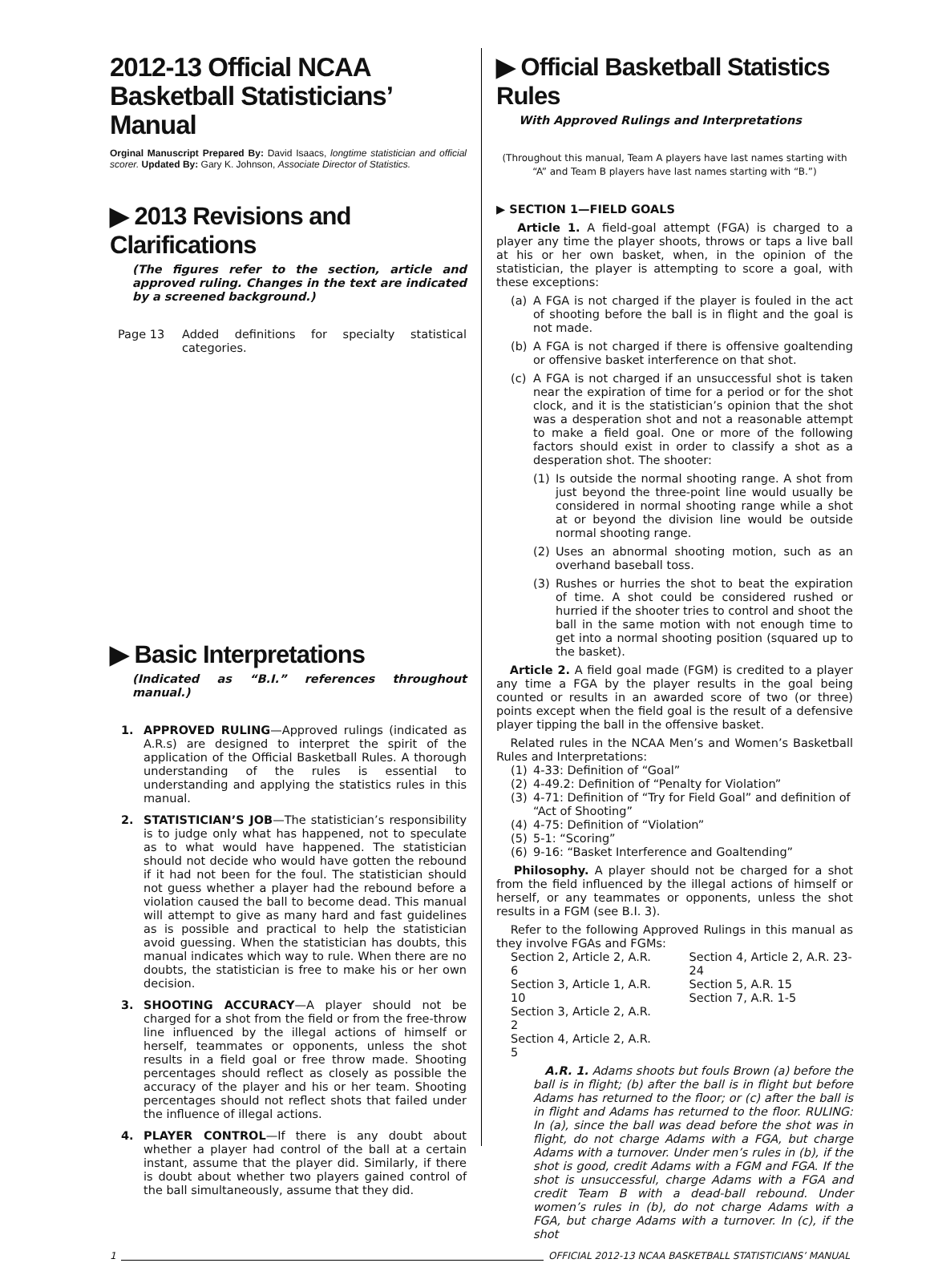2012-13 Official NCAA Basketball Statisticians’ Manual
Orginal Manuscript Prepared By: David Isaacs, longtime statistician and official scorer. Updated By: Gary K. Johnson, Associate Director of Statistics.
▶ 2013 Revisions and Clarifications
(The figures refer to the section, article and approved ruling. Changes in the text are indicated by a screened background.)
Page 13 Added definitions for specialty statistical categories.
▶ Basic Interpretations
(Indicated as “B.I.” references throughout manual.)
1. APPROVED RULING—Approved rulings (indicated as A.R.s) are designed to interpret the spirit of the application of the Official Basketball Rules. A thorough understanding of the rules is essential to understanding and applying the statistics rules in this manual.
2. STATISTICIAN’S JOB—The statistician’s responsibility is to judge only what has happened, not to speculate as to what would have happened. The statistician should not decide who would have gotten the rebound if it had not been for the foul. The statistician should not guess whether a player had the rebound before a violation caused the ball to become dead. This manual will attempt to give as many hard and fast guidelines as is possible and practical to help the statistician avoid guessing. When the statistician has doubts, this manual indicates which way to rule. When there are no doubts, the statistician is free to make his or her own decision.
3. SHOOTING ACCURACY—A player should not be charged for a shot from the field or from the free-throw line influenced by the illegal actions of himself or herself, teammates or opponents, unless the shot results in a field goal or free throw made. Shooting percentages should reflect as closely as possible the accuracy of the player and his or her team. Shooting percentages should not reflect shots that failed under the influence of illegal actions.
4. PLAYER CONTROL—If there is any doubt about whether a player had control of the ball at a certain instant, assume that the player did. Similarly, if there is doubt about whether two players gained control of the ball simultaneously, assume that they did.
▶ Official Basketball Statistics Rules
With Approved Rulings and Interpretations
(Throughout this manual, Team A players have last names starting with “A” and Team B players have last names starting with “B.”)
▶ SECTION 1—FIELD GOALS
Article 1. A field-goal attempt (FGA) is charged to a player any time the player shoots, throws or taps a live ball at his or her own basket, when, in the opinion of the statistician, the player is attempting to score a goal, with these exceptions:
(a) A FGA is not charged if the player is fouled in the act of shooting before the ball is in flight and the goal is not made.
(b) A FGA is not charged if there is offensive goaltending or offensive basket interference on that shot.
(c) A FGA is not charged if an unsuccessful shot is taken near the expiration of time for a period or for the shot clock, and it is the statistician’s opinion that the shot was a desperation shot and not a reasonable attempt to make a field goal. One or more of the following factors should exist in order to classify a shot as a desperation shot. The shooter:
(1) Is outside the normal shooting range. A shot from just beyond the three-point line would usually be considered in normal shooting range while a shot at or beyond the division line would be outside normal shooting range.
(2) Uses an abnormal shooting motion, such as an overhand baseball toss.
(3) Rushes or hurries the shot to beat the expiration of time. A shot could be considered rushed or hurried if the shooter tries to control and shoot the ball in the same motion with not enough time to get into a normal shooting position (squared up to the basket).
Article 2. A field goal made (FGM) is credited to a player any time a FGA by the player results in the goal being counted or results in an awarded score of two (or three) points except when the field goal is the result of a defensive player tipping the ball in the offensive basket.
Related rules in the NCAA Men’s and Women’s Basketball Rules and Interpretations:
(1) 4-33: Definition of “Goal”
(2) 4-49.2: Definition of “Penalty for Violation”
(3) 4-71: Definition of “Try for Field Goal” and definition of “Act of Shooting”
(4) 4-75: Definition of “Violation”
(5) 5-1: “Scoring”
(6) 9-16: “Basket Interference and Goaltending”
Philosophy. A player should not be charged for a shot from the field influenced by the illegal actions of himself or herself, or any teammates or opponents, unless the shot results in a FGM (see B.I. 3).
Refer to the following Approved Rulings in this manual as they involve FGAs and FGMs:
Section 2, Article 2, A.R. 6
Section 3, Article 1, A.R. 10
Section 3, Article 2, A.R. 2
Section 4, Article 2, A.R. 5
Section 4, Article 2, A.R. 23-24
Section 5, A.R. 15
Section 7, A.R. 1-5
A.R. 1. Adams shoots but fouls Brown (a) before the ball is in flight; (b) after the ball is in flight but before Adams has returned to the floor; or (c) after the ball is in flight and Adams has returned to the floor. RULING: In (a), since the ball was dead before the shot was in flight, do not charge Adams with a FGA, but charge Adams with a turnover. Under men’s rules in (b), if the shot is good, credit Adams with a FGM and FGA. If the shot is unsuccessful, charge Adams with a FGA and credit Team B with a dead-ball rebound. Under women’s rules in (b), do not charge Adams with a FGA, but charge Adams with a turnover. In (c), if the shot
1 OFFICIAL 2012-13 NCAA BASKETBALL STATISTICIANS’ MANUAL